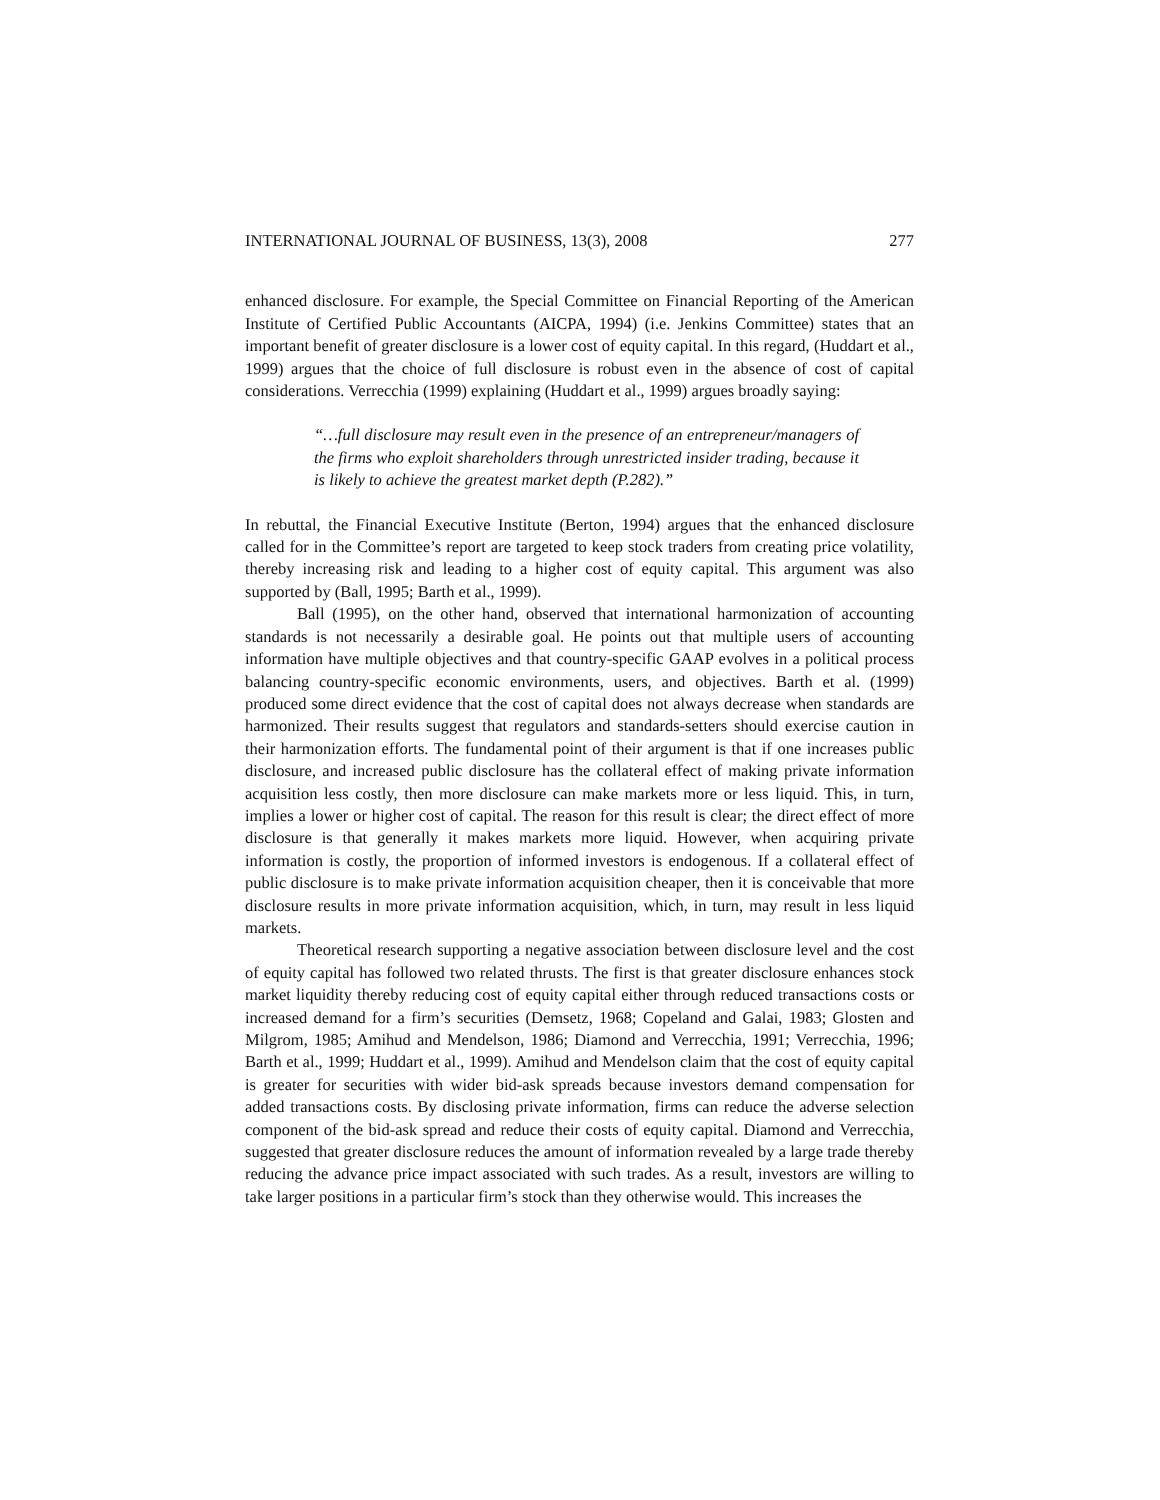INTERNATIONAL JOURNAL OF BUSINESS, 13(3), 2008 277
enhanced disclosure. For example, the Special Committee on Financial Reporting of the American Institute of Certified Public Accountants (AICPA, 1994) (i.e. Jenkins Committee) states that an important benefit of greater disclosure is a lower cost of equity capital. In this regard, (Huddart et al., 1999) argues that the choice of full disclosure is robust even in the absence of cost of capital considerations. Verrecchia (1999) explaining (Huddart et al., 1999) argues broadly saying:
“…full disclosure may result even in the presence of an entrepreneur/managers of the firms who exploit shareholders through unrestricted insider trading, because it is likely to achieve the greatest market depth (P.282).”
In rebuttal, the Financial Executive Institute (Berton, 1994) argues that the enhanced disclosure called for in the Committee’s report are targeted to keep stock traders from creating price volatility, thereby increasing risk and leading to a higher cost of equity capital. This argument was also supported by (Ball, 1995; Barth et al., 1999).
Ball (1995), on the other hand, observed that international harmonization of accounting standards is not necessarily a desirable goal. He points out that multiple users of accounting information have multiple objectives and that country-specific GAAP evolves in a political process balancing country-specific economic environments, users, and objectives. Barth et al. (1999) produced some direct evidence that the cost of capital does not always decrease when standards are harmonized. Their results suggest that regulators and standards-setters should exercise caution in their harmonization efforts. The fundamental point of their argument is that if one increases public disclosure, and increased public disclosure has the collateral effect of making private information acquisition less costly, then more disclosure can make markets more or less liquid. This, in turn, implies a lower or higher cost of capital. The reason for this result is clear; the direct effect of more disclosure is that generally it makes markets more liquid. However, when acquiring private information is costly, the proportion of informed investors is endogenous. If a collateral effect of public disclosure is to make private information acquisition cheaper, then it is conceivable that more disclosure results in more private information acquisition, which, in turn, may result in less liquid markets.
Theoretical research supporting a negative association between disclosure level and the cost of equity capital has followed two related thrusts. The first is that greater disclosure enhances stock market liquidity thereby reducing cost of equity capital either through reduced transactions costs or increased demand for a firm’s securities (Demsetz, 1968; Copeland and Galai, 1983; Glosten and Milgrom, 1985; Amihud and Mendelson, 1986; Diamond and Verrecchia, 1991; Verrecchia, 1996; Barth et al., 1999; Huddart et al., 1999). Amihud and Mendelson claim that the cost of equity capital is greater for securities with wider bid-ask spreads because investors demand compensation for added transactions costs. By disclosing private information, firms can reduce the adverse selection component of the bid-ask spread and reduce their costs of equity capital. Diamond and Verrecchia, suggested that greater disclosure reduces the amount of information revealed by a large trade thereby reducing the advance price impact associated with such trades. As a result, investors are willing to take larger positions in a particular firm’s stock than they otherwise would. This increases the